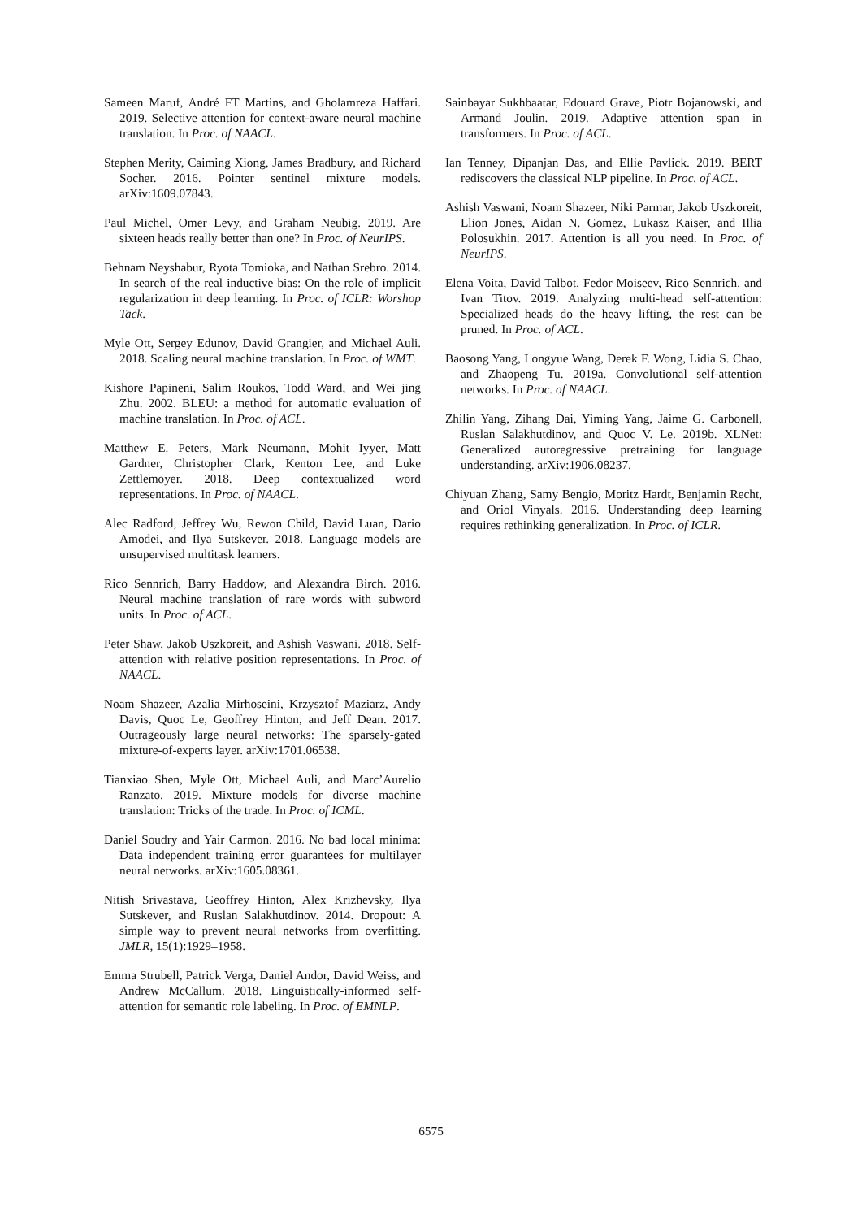Sameen Maruf, André FT Martins, and Gholamreza Haffari. 2019. Selective attention for context-aware neural machine translation. In Proc. of NAACL.
Stephen Merity, Caiming Xiong, James Bradbury, and Richard Socher. 2016. Pointer sentinel mixture models. arXiv:1609.07843.
Paul Michel, Omer Levy, and Graham Neubig. 2019. Are sixteen heads really better than one? In Proc. of NeurIPS.
Behnam Neyshabur, Ryota Tomioka, and Nathan Srebro. 2014. In search of the real inductive bias: On the role of implicit regularization in deep learning. In Proc. of ICLR: Worshop Tack.
Myle Ott, Sergey Edunov, David Grangier, and Michael Auli. 2018. Scaling neural machine translation. In Proc. of WMT.
Kishore Papineni, Salim Roukos, Todd Ward, and Wei jing Zhu. 2002. BLEU: a method for automatic evaluation of machine translation. In Proc. of ACL.
Matthew E. Peters, Mark Neumann, Mohit Iyyer, Matt Gardner, Christopher Clark, Kenton Lee, and Luke Zettlemoyer. 2018. Deep contextualized word representations. In Proc. of NAACL.
Alec Radford, Jeffrey Wu, Rewon Child, David Luan, Dario Amodei, and Ilya Sutskever. 2018. Language models are unsupervised multitask learners.
Rico Sennrich, Barry Haddow, and Alexandra Birch. 2016. Neural machine translation of rare words with subword units. In Proc. of ACL.
Peter Shaw, Jakob Uszkoreit, and Ashish Vaswani. 2018. Self-attention with relative position representations. In Proc. of NAACL.
Noam Shazeer, Azalia Mirhoseini, Krzysztof Maziarz, Andy Davis, Quoc Le, Geoffrey Hinton, and Jeff Dean. 2017. Outrageously large neural networks: The sparsely-gated mixture-of-experts layer. arXiv:1701.06538.
Tianxiao Shen, Myle Ott, Michael Auli, and Marc’Aurelio Ranzato. 2019. Mixture models for diverse machine translation: Tricks of the trade. In Proc. of ICML.
Daniel Soudry and Yair Carmon. 2016. No bad local minima: Data independent training error guarantees for multilayer neural networks. arXiv:1605.08361.
Nitish Srivastava, Geoffrey Hinton, Alex Krizhevsky, Ilya Sutskever, and Ruslan Salakhutdinov. 2014. Dropout: A simple way to prevent neural networks from overfitting. JMLR, 15(1):1929–1958.
Emma Strubell, Patrick Verga, Daniel Andor, David Weiss, and Andrew McCallum. 2018. Linguistically-informed self-attention for semantic role labeling. In Proc. of EMNLP.
Sainbayar Sukhbaatar, Edouard Grave, Piotr Bojanowski, and Armand Joulin. 2019. Adaptive attention span in transformers. In Proc. of ACL.
Ian Tenney, Dipanjan Das, and Ellie Pavlick. 2019. BERT rediscovers the classical NLP pipeline. In Proc. of ACL.
Ashish Vaswani, Noam Shazeer, Niki Parmar, Jakob Uszkoreit, Llion Jones, Aidan N. Gomez, Lukasz Kaiser, and Illia Polosukhin. 2017. Attention is all you need. In Proc. of NeurIPS.
Elena Voita, David Talbot, Fedor Moiseev, Rico Sennrich, and Ivan Titov. 2019. Analyzing multi-head self-attention: Specialized heads do the heavy lifting, the rest can be pruned. In Proc. of ACL.
Baosong Yang, Longyue Wang, Derek F. Wong, Lidia S. Chao, and Zhaopeng Tu. 2019a. Convolutional self-attention networks. In Proc. of NAACL.
Zhilin Yang, Zihang Dai, Yiming Yang, Jaime G. Carbonell, Ruslan Salakhutdinov, and Quoc V. Le. 2019b. XLNet: Generalized autoregressive pretraining for language understanding. arXiv:1906.08237.
Chiyuan Zhang, Samy Bengio, Moritz Hardt, Benjamin Recht, and Oriol Vinyals. 2016. Understanding deep learning requires rethinking generalization. In Proc. of ICLR.
6575